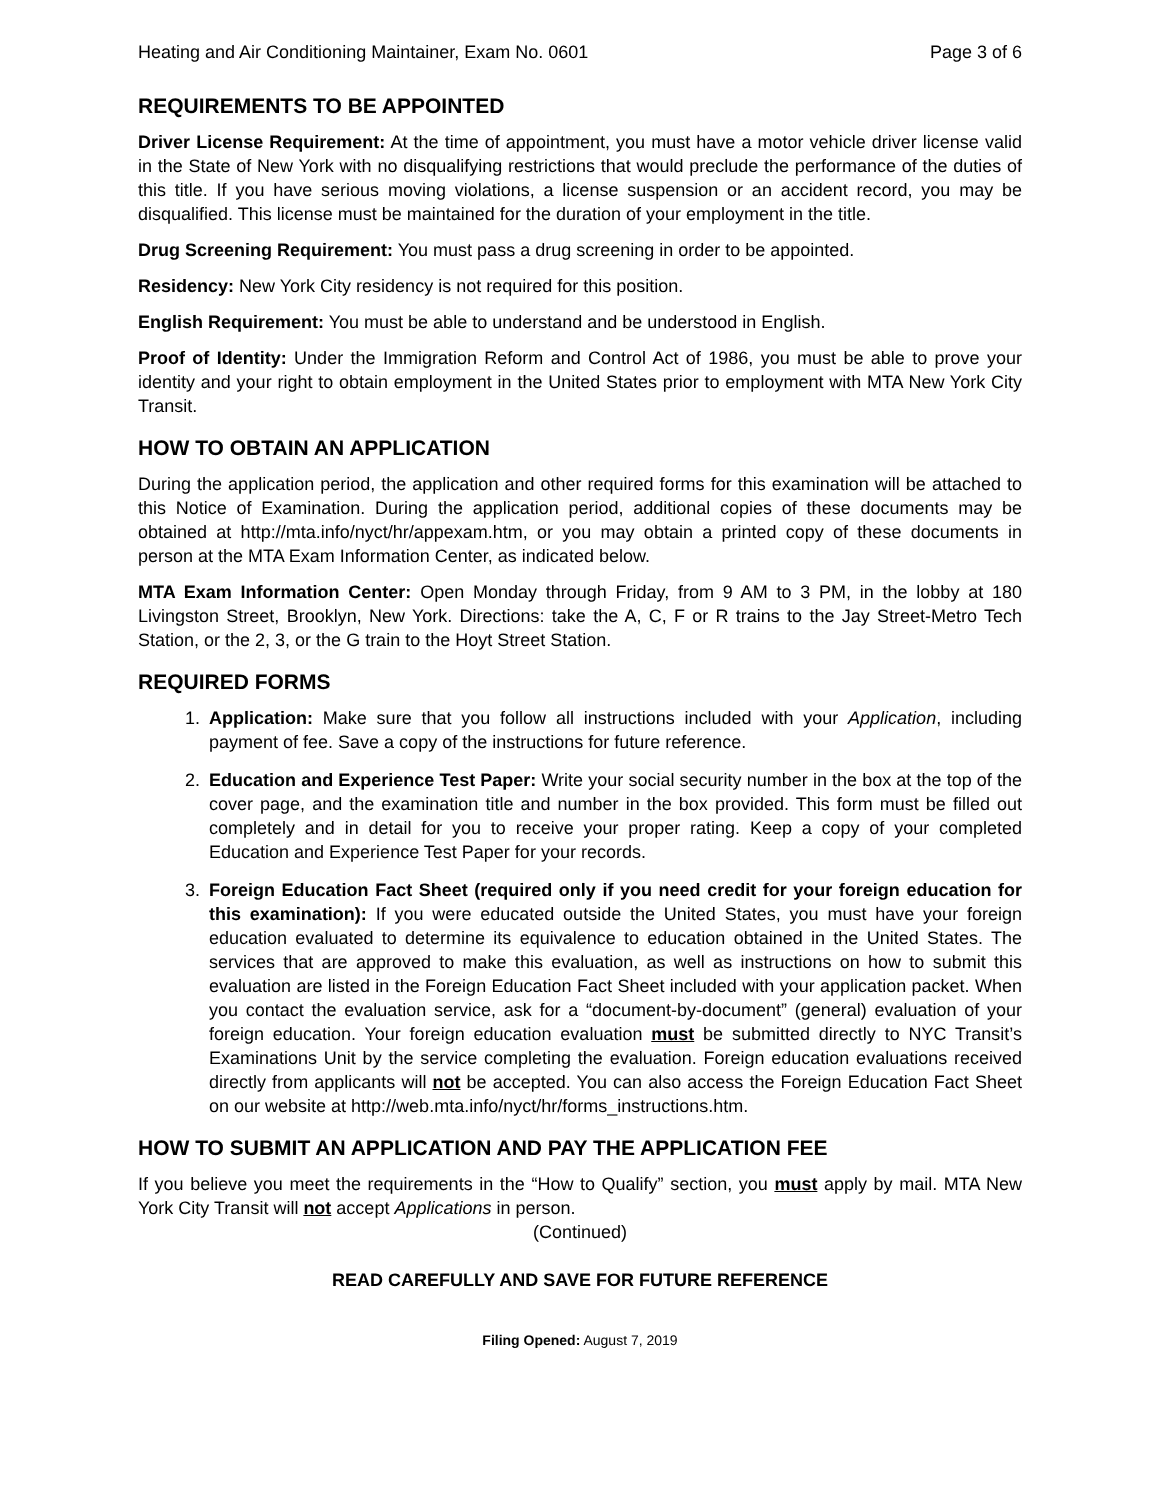Heating and Air Conditioning Maintainer, Exam No. 0601 Page 3 of 6
REQUIREMENTS TO BE APPOINTED
Driver License Requirement: At the time of appointment, you must have a motor vehicle driver license valid in the State of New York with no disqualifying restrictions that would preclude the performance of the duties of this title. If you have serious moving violations, a license suspension or an accident record, you may be disqualified. This license must be maintained for the duration of your employment in the title.
Drug Screening Requirement: You must pass a drug screening in order to be appointed.
Residency: New York City residency is not required for this position.
English Requirement: You must be able to understand and be understood in English.
Proof of Identity: Under the Immigration Reform and Control Act of 1986, you must be able to prove your identity and your right to obtain employment in the United States prior to employment with MTA New York City Transit.
HOW TO OBTAIN AN APPLICATION
During the application period, the application and other required forms for this examination will be attached to this Notice of Examination. During the application period, additional copies of these documents may be obtained at http://mta.info/nyct/hr/appexam.htm, or you may obtain a printed copy of these documents in person at the MTA Exam Information Center, as indicated below.
MTA Exam Information Center: Open Monday through Friday, from 9 AM to 3 PM, in the lobby at 180 Livingston Street, Brooklyn, New York. Directions: take the A, C, F or R trains to the Jay Street-Metro Tech Station, or the 2, 3, or the G train to the Hoyt Street Station.
REQUIRED FORMS
1. Application: Make sure that you follow all instructions included with your Application, including payment of fee. Save a copy of the instructions for future reference.
2. Education and Experience Test Paper: Write your social security number in the box at the top of the cover page, and the examination title and number in the box provided. This form must be filled out completely and in detail for you to receive your proper rating. Keep a copy of your completed Education and Experience Test Paper for your records.
3. Foreign Education Fact Sheet (required only if you need credit for your foreign education for this examination): If you were educated outside the United States, you must have your foreign education evaluated to determine its equivalence to education obtained in the United States. The services that are approved to make this evaluation, as well as instructions on how to submit this evaluation are listed in the Foreign Education Fact Sheet included with your application packet. When you contact the evaluation service, ask for a “document-by-document” (general) evaluation of your foreign education. Your foreign education evaluation must be submitted directly to NYC Transit’s Examinations Unit by the service completing the evaluation. Foreign education evaluations received directly from applicants will not be accepted. You can also access the Foreign Education Fact Sheet on our website at http://web.mta.info/nyct/hr/forms_instructions.htm.
HOW TO SUBMIT AN APPLICATION AND PAY THE APPLICATION FEE
If you believe you meet the requirements in the “How to Qualify” section, you must apply by mail. MTA New York City Transit will not accept Applications in person.
(Continued)
READ CAREFULLY AND SAVE FOR FUTURE REFERENCE
Filing Opened: August 7, 2019